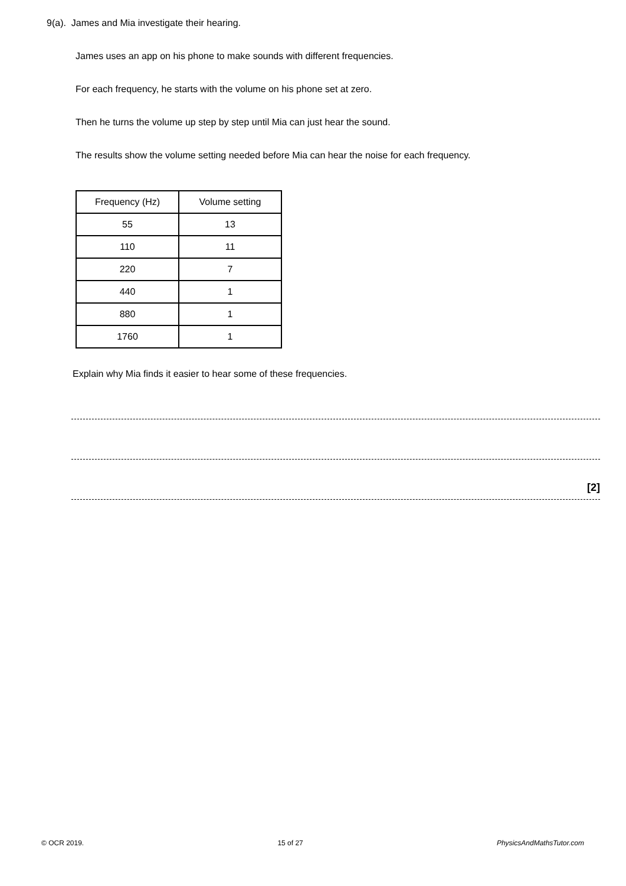9(a). James and Mia investigate their hearing.
James uses an app on his phone to make sounds with different frequencies.
For each frequency, he starts with the volume on his phone set at zero.
Then he turns the volume up step by step until Mia can just hear the sound.
The results show the volume setting needed before Mia can hear the noise for each frequency.
| Frequency (Hz) | Volume setting |
| --- | --- |
| 55 | 13 |
| 110 | 11 |
| 220 | 7 |
| 440 | 1 |
| 880 | 1 |
| 1760 | 1 |
Explain why Mia finds it easier to hear some of these frequencies.
[2]
© OCR 2019. 15 of 27 PhysicsAndMathsTutor.com